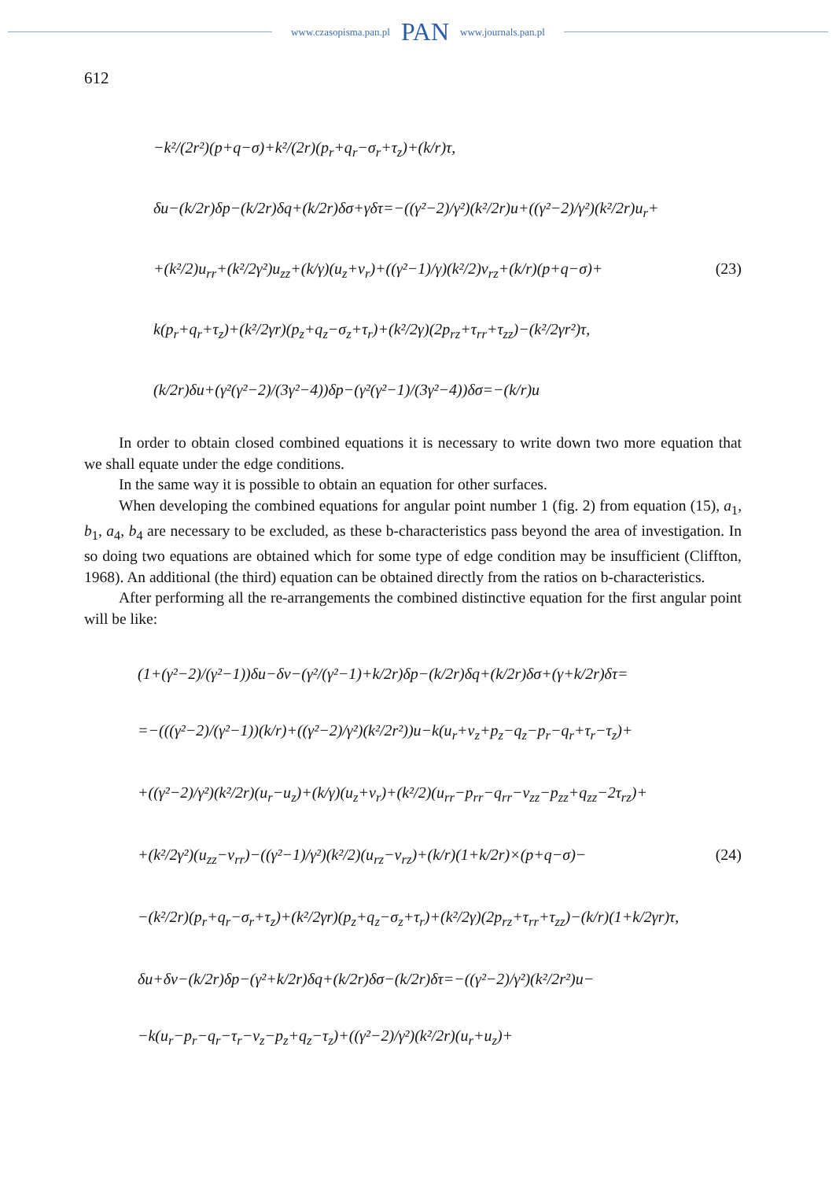www.czasopisma.pan.pl PAN www.journals.pan.pl
612
−k²/(2r²)(p+q−σ)+k²/(2r)(p<sub>r</sub>+q<sub>r</sub>−σ<sub>r</sub>+τ<sub>z</sub>)+(k/r)τ,
δu−(k/2r)δp−(k/2r)δq+(k/2r)δσ+γδτ=−((γ²−2)/γ²)(k²/2r)u+((γ²−2)/γ²)(k²/2r)u<sub>r</sub>+
+(k²/2)u<sub>rr</sub>+(k²/2γ²)u<sub>zz</sub>+(k/γ)(u<sub>z</sub>+v<sub>r</sub>)+((γ²−1)/γ)(k²/2)v<sub>rz</sub>+(k/r)(p+q−σ)+ (23)
k(p<sub>r</sub>+q<sub>r</sub>+τ<sub>z</sub>)+(k²/2γr)(p<sub>z</sub>+q<sub>z</sub>−σ<sub>z</sub>+τ<sub>r</sub>)+(k²/2γ)(2p<sub>rz</sub>+τ<sub>rr</sub>+τ<sub>zz</sub>)−(k²/2γr²)τ,
(k/2r)δu+(γ²(γ²−2)/(3γ²−4))δp−(γ²(γ²−1)/(3γ²−4))δσ=−(k/r)u
In order to obtain closed combined equations it is necessary to write down two more equation that we shall equate under the edge conditions.
In the same way it is possible to obtain an equation for other surfaces.
When developing the combined equations for angular point number 1 (fig. 2) from equation (15), a<sub>1</sub>, b<sub>1</sub>, a<sub>4</sub>, b<sub>4</sub> are necessary to be excluded, as these b-characteristics pass beyond the area of investigation. In so doing two equations are obtained which for some type of edge condition may be insufficient (Cliffton, 1968). An additional (the third) equation can be obtained directly from the ratios on b-characteristics.
After performing all the re-arrangements the combined distinctive equation for the first angular point will be like:
(1+(γ²−2)/(γ²−1))δu−δv−(γ²/(γ²−1)+k/2r)δp−(k/2r)δq+(k/2r)δσ+(γ+k/2r)δτ=
=−(((γ²−2)/(γ²−1))(k/r)+((γ²−2)/γ²)(k²/2r²))u−k(u<sub>r</sub>+v<sub>z</sub>+p<sub>z</sub>−q<sub>z</sub>−p<sub>r</sub>−q<sub>r</sub>+τ<sub>r</sub>−τ<sub>z</sub>)+
+((γ²−2)/γ²)(k²/2r)(u<sub>r</sub>−u<sub>z</sub>)+(k/γ)(u<sub>z</sub>+v<sub>r</sub>)+(k²/2)(u<sub>rr</sub>−p<sub>rr</sub>−q<sub>rr</sub>−v<sub>zz</sub>−p<sub>zz</sub>+q<sub>zz</sub>−2τ<sub>rz</sub>)+
+(k²/2γ²)(u<sub>zz</sub>−v<sub>rr</sub>)−((γ²−1)/γ²)(k²/2)(u<sub>rz</sub>−v<sub>rz</sub>)+(k/r)(1+k/2r)×(p+q−σ)− (24)
−(k²/2r)(p<sub>r</sub>+q<sub>r</sub>−σ<sub>r</sub>+τ<sub>z</sub>)+(k²/2γr)(p<sub>z</sub>+q<sub>z</sub>−σ<sub>z</sub>+τ<sub>r</sub>)+(k²/2γ)(2p<sub>rz</sub>+τ<sub>rr</sub>+τ<sub>zz</sub>)−(k/r)(1+k/2γr)τ,
δu+δv−(k/2r)δp−(γ²+k/2r)δq+(k/2r)δσ−(k/2r)δτ=−((γ²−2)/γ²)(k²/2r²)u−
−k(u<sub>r</sub>−p<sub>r</sub>−q<sub>r</sub>−τ<sub>r</sub>−v<sub>z</sub>−p<sub>z</sub>+q<sub>z</sub>−τ<sub>z</sub>)+((γ²−2)/γ²)(k²/2r)(u<sub>r</sub>+u<sub>z</sub>)+